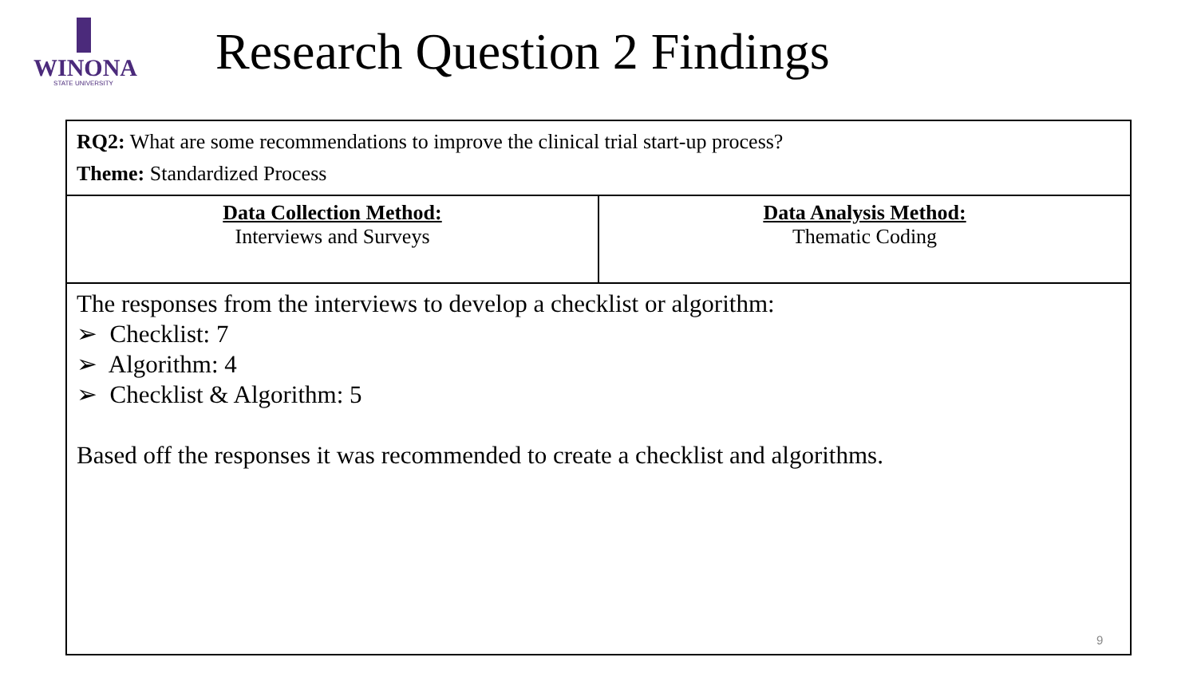WINONA
STATE UNIVERSITY
Research Question 2 Findings
| RQ2: What are some recommendations to improve the clinical trial start-up process? Theme: Standardized Process | |
| Data Collection Method: Interviews and Surveys | Data Analysis Method: Thematic Coding |
| The responses from the interviews to develop a checklist or algorithm: ➢ Checklist: 7 ➢ Algorithm: 4 ➢ Checklist & Algorithm: 5 Based off the responses it was recommended to create a checklist and algorithms. | |
9